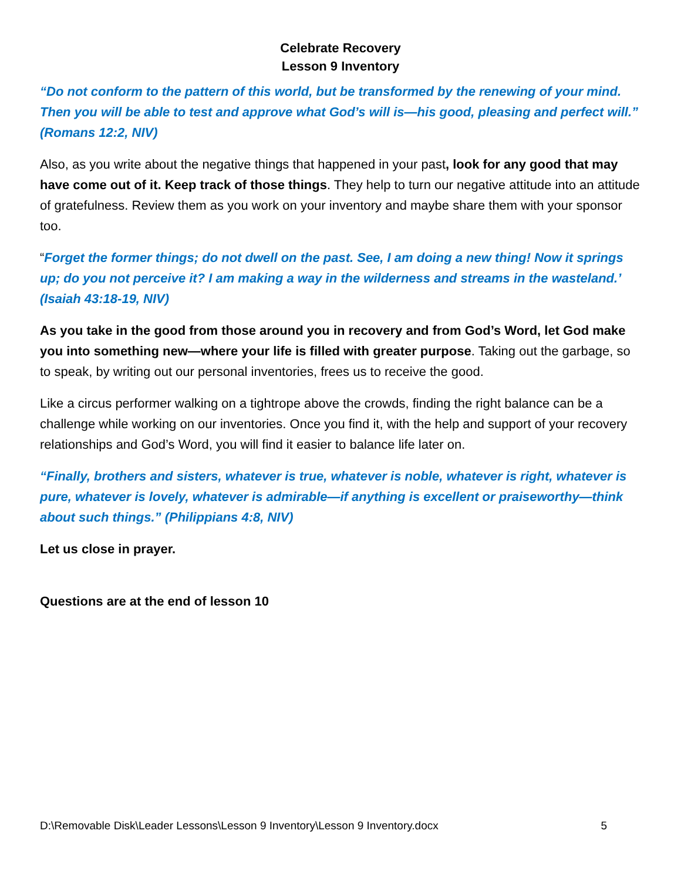Celebrate Recovery
Lesson 9 Inventory
“Do not conform to the pattern of this world, but be transformed by the renewing of your mind. Then you will be able to test and approve what God’s will is—his good, pleasing and perfect will.” (Romans 12:2, NIV)
Also, as you write about the negative things that happened in your past, look for any good that may have come out of it. Keep track of those things. They help to turn our negative attitude into an attitude of gratefulness. Review them as you work on your inventory and maybe share them with your sponsor too.
“Forget the former things; do not dwell on the past. See, I am doing a new thing! Now it springs up; do you not perceive it? I am making a way in the wilderness and streams in the wasteland.’ (Isaiah 43:18-19, NIV)
As you take in the good from those around you in recovery and from God’s Word, let God make you into something new—where your life is filled with greater purpose. Taking out the garbage, so to speak, by writing out our personal inventories, frees us to receive the good.
Like a circus performer walking on a tightrope above the crowds, finding the right balance can be a challenge while working on our inventories. Once you find it, with the help and support of your recovery relationships and God’s Word, you will find it easier to balance life later on.
“Finally, brothers and sisters, whatever is true, whatever is noble, whatever is right, whatever is pure, whatever is lovely, whatever is admirable—if anything is excellent or praiseworthy—think about such things.” (Philippians 4:8, NIV)
Let us close in prayer.
Questions are at the end of lesson 10
D:\Removable Disk\Leader Lessons\Lesson 9 Inventory\Lesson 9 Inventory.docx 5